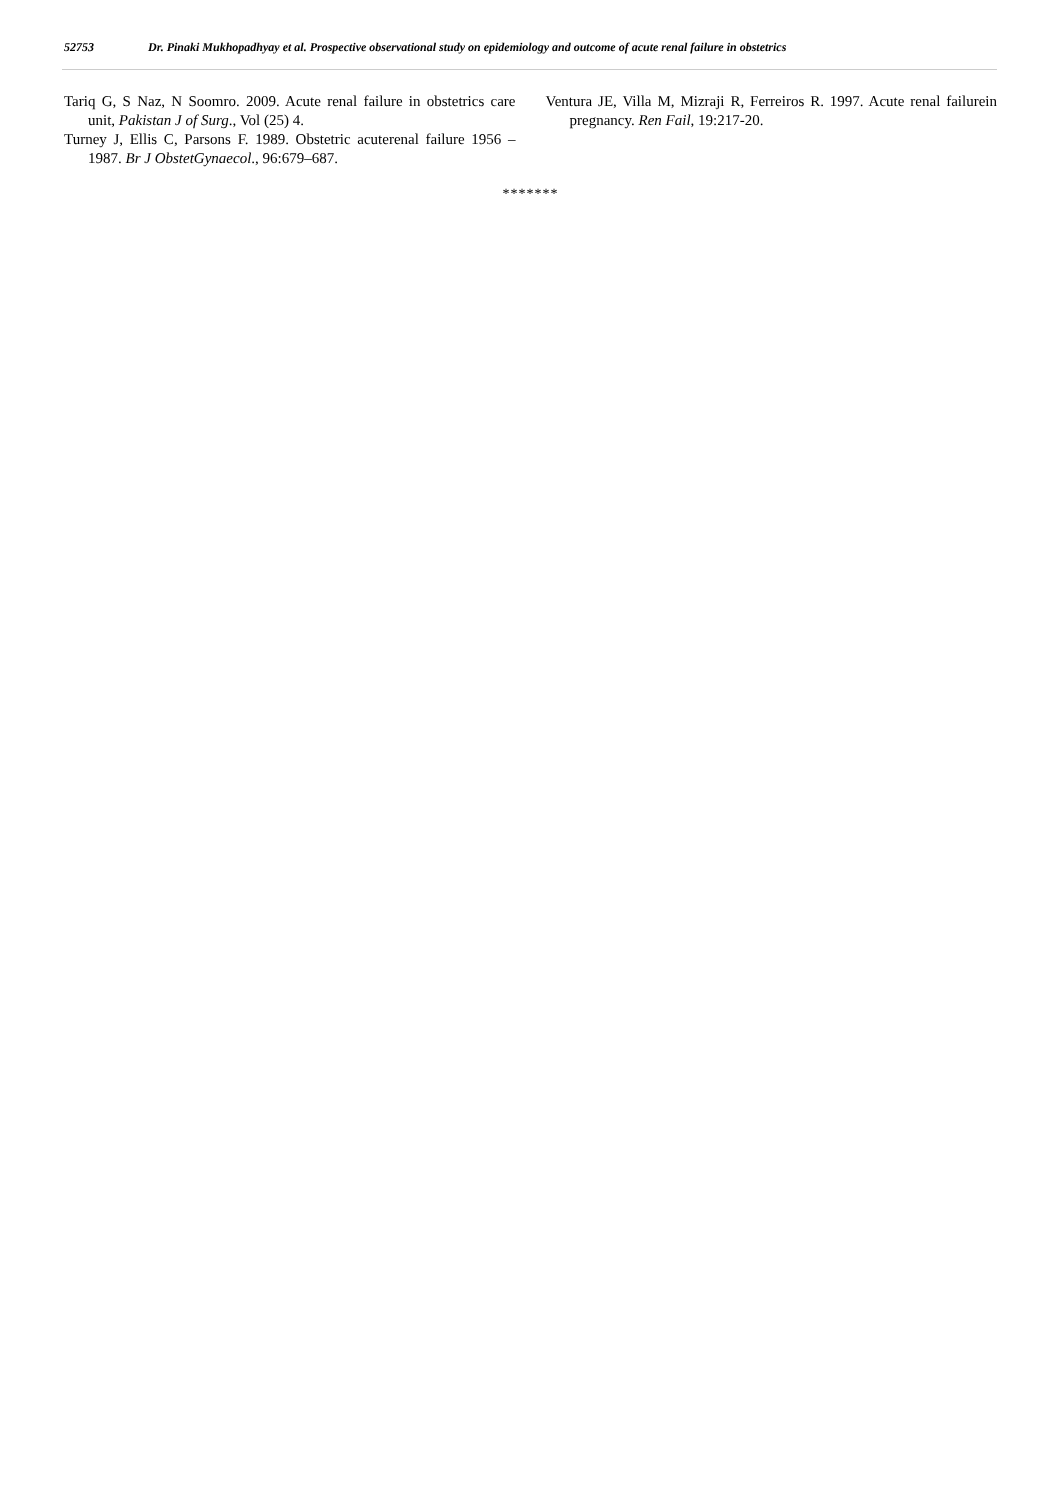52753 Dr. Pinaki Mukhopadhyay et al. Prospective observational study on epidemiology and outcome of acute renal failure in obstetrics
Tariq G, S Naz, N Soomro. 2009. Acute renal failure in obstetrics care unit, Pakistan J of Surg., Vol (25) 4.
Turney J, Ellis C, Parsons F. 1989. Obstetric acuterenal failure 1956 –1987. Br J ObstetGynaecol., 96:679–687.
Ventura JE, Villa M, Mizraji R, Ferreiros R. 1997. Acute renal failurein pregnancy. Ren Fail, 19:217‑20.
*******